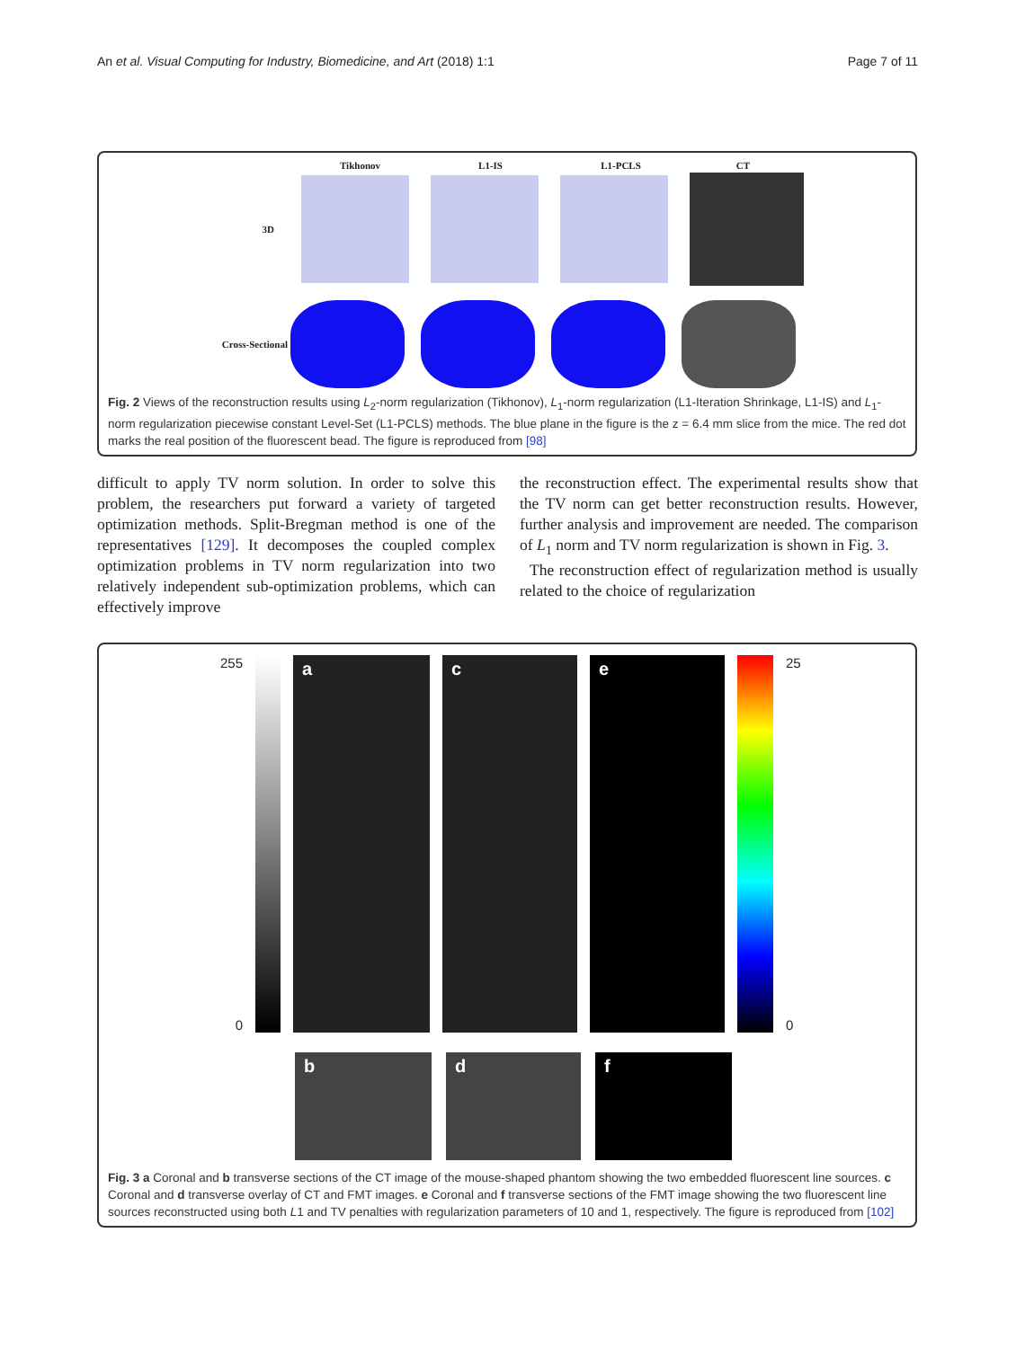An et al. Visual Computing for Industry, Biomedicine, and Art (2018) 1:1 Page 7 of 11
Tikhonov L1-IS L1-PCLS CT
3D
Cross-Sectional
Fig. 2 Views of the reconstruction results using L<sub>2</sub>-norm regularization (Tikhonov), L<sub>1</sub>-norm regularization (L1-Iteration Shrinkage, L1-IS) and L<sub>1</sub>-norm regularization piecewise constant Level-Set (L1-PCLS) methods. The blue plane in the figure is the z = 6.4 mm slice from the mice. The red dot marks the real position of the fluorescent bead. The figure is reproduced from [98]
difficult to apply TV norm solution. In order to solve this problem, the researchers put forward a variety of targeted optimization methods. Split-Bregman method is one of the representatives [129]. It decomposes the coupled complex optimization problems in TV norm regularization into two relatively independent sub-optimization problems, which can effectively improve
the reconstruction effect. The experimental results show that the TV norm can get better reconstruction results. However, further analysis and improvement are needed. The comparison of L<sub>1</sub> norm and TV norm regularization is shown in Fig. 3.
The reconstruction effect of regularization method is usually related to the choice of regularization
255
0
a c e
25
0
b d f
Fig. 3 a Coronal and b transverse sections of the CT image of the mouse-shaped phantom showing the two embedded fluorescent line sources. c Coronal and d transverse overlay of CT and FMT images. e Coronal and f transverse sections of the FMT image showing the two fluorescent line sources reconstructed using both L1 and TV penalties with regularization parameters of 10 and 1, respectively. The figure is reproduced from [102]